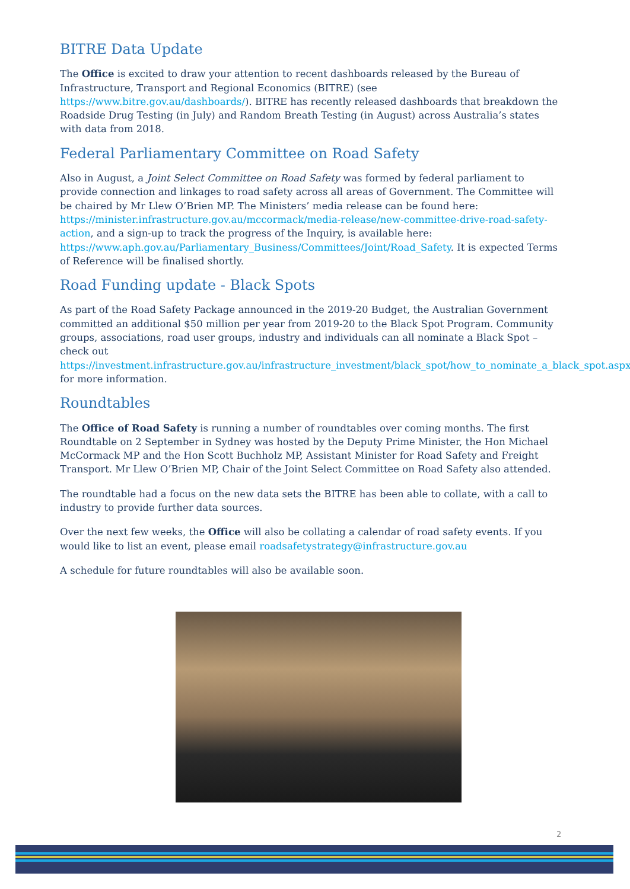BITRE Data Update
The Office is excited to draw your attention to recent dashboards released by the Bureau of Infrastructure, Transport and Regional Economics (BITRE) (see https://www.bitre.gov.au/dashboards/). BITRE has recently released dashboards that breakdown the Roadside Drug Testing (in July) and Random Breath Testing (in August) across Australia’s states with data from 2018.
Federal Parliamentary Committee on Road Safety
Also in August, a Joint Select Committee on Road Safety was formed by federal parliament to provide connection and linkages to road safety across all areas of Government. The Committee will be chaired by Mr Llew O’Brien MP. The Ministers’ media release can be found here: https://minister.infrastructure.gov.au/mccormack/media-release/new-committee-drive-road-safety-action, and a sign-up to track the progress of the Inquiry, is available here: https://www.aph.gov.au/Parliamentary_Business/Committees/Joint/Road_Safety. It is expected Terms of Reference will be finalised shortly.
Road Funding update - Black Spots
As part of the Road Safety Package announced in the 2019-20 Budget, the Australian Government committed an additional $50 million per year from 2019-20 to the Black Spot Program. Community groups, associations, road user groups, industry and individuals can all nominate a Black Spot – check out https://investment.infrastructure.gov.au/infrastructure_investment/black_spot/how_to_nominate_a_black_spot.aspx for more information.
Roundtables
The Office of Road Safety is running a number of roundtables over coming months. The first Roundtable on 2 September in Sydney was hosted by the Deputy Prime Minister, the Hon Michael McCormack MP and the Hon Scott Buchholz MP, Assistant Minister for Road Safety and Freight Transport. Mr Llew O’Brien MP, Chair of the Joint Select Committee on Road Safety also attended.
The roundtable had a focus on the new data sets the BITRE has been able to collate, with a call to industry to provide further data sources.
Over the next few weeks, the Office will also be collating a calendar of road safety events. If you would like to list an event, please email roadsafetystrategy@infrastructure.gov.au
A schedule for future roundtables will also be available soon.
2